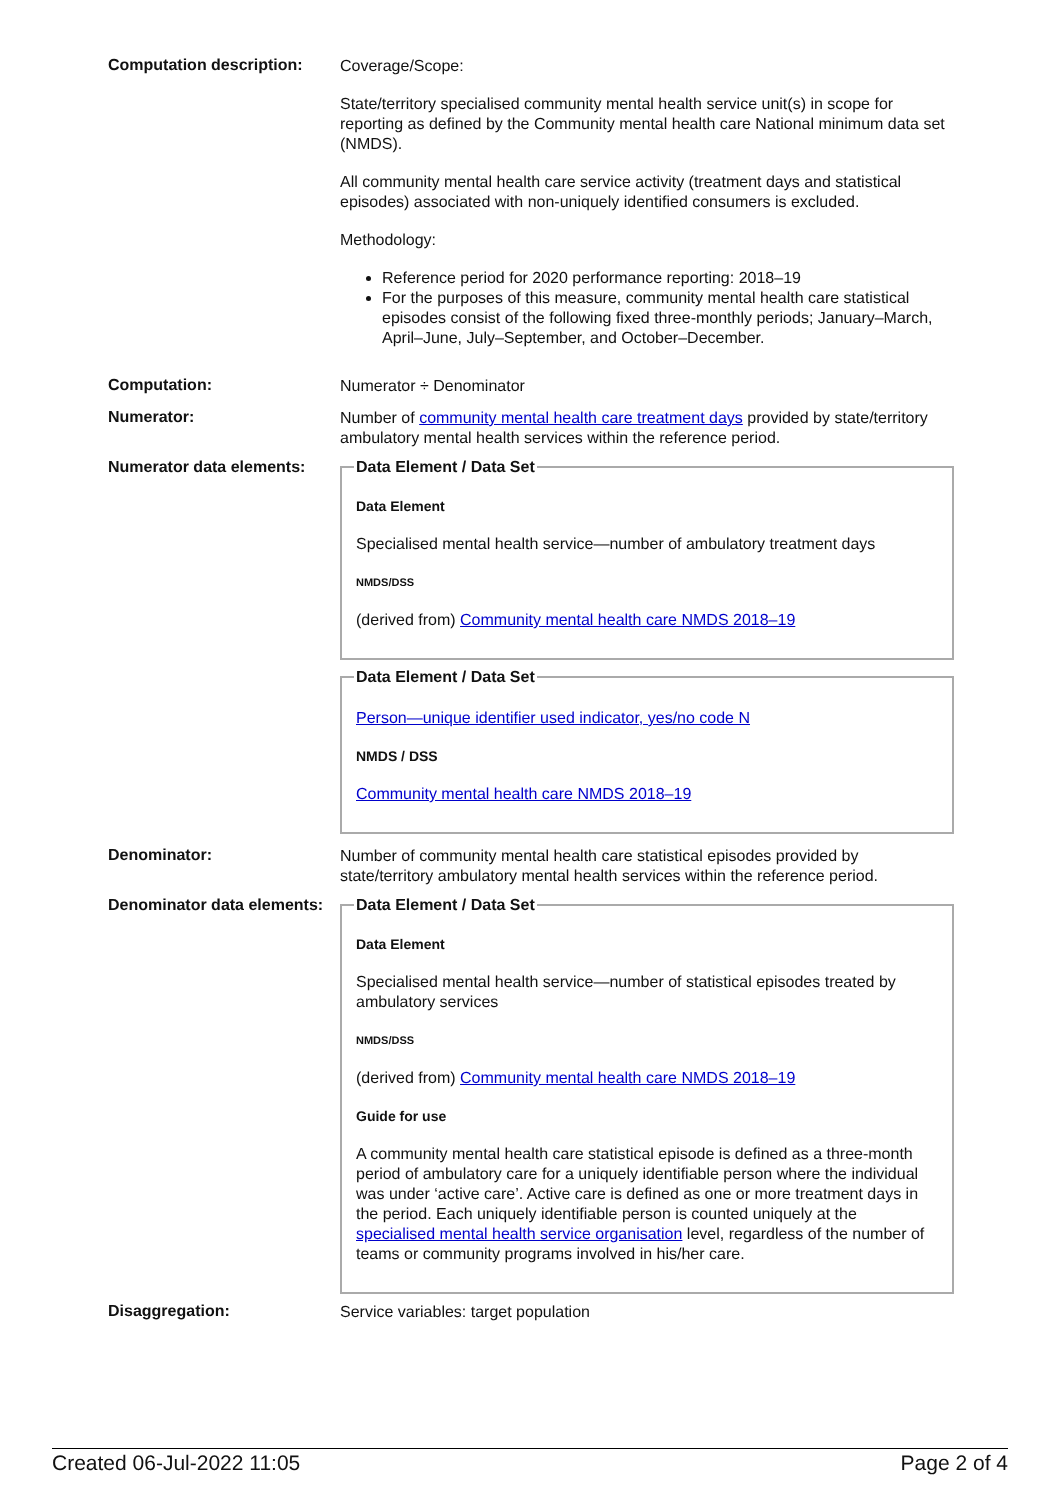Computation description:
Coverage/Scope:
State/territory specialised community mental health service unit(s) in scope for reporting as defined by the Community mental health care National minimum data set (NMDS).
All community mental health care service activity (treatment days and statistical episodes) associated with non-uniquely identified consumers is excluded.
Methodology:
Reference period for 2020 performance reporting: 2018–19
For the purposes of this measure, community mental health care statistical episodes consist of the following fixed three-monthly periods; January–March, April–June, July–September, and October–December.
Computation:
Numerator ÷ Denominator
Numerator:
Number of community mental health care treatment days provided by state/territory ambulatory mental health services within the reference period.
Numerator data elements:
Data Element / Data Set
Data Element
Specialised mental health service—number of ambulatory treatment days
NMDS/DSS
(derived from) Community mental health care NMDS 2018–19
Data Element / Data Set
Person—unique identifier used indicator, yes/no code N
NMDS / DSS
Community mental health care NMDS 2018–19
Denominator:
Number of community mental health care statistical episodes provided by state/territory ambulatory mental health services within the reference period.
Denominator data elements:
Data Element / Data Set
Data Element
Specialised mental health service—number of statistical episodes treated by ambulatory services
NMDS/DSS
(derived from) Community mental health care NMDS 2018–19
Guide for use
A community mental health care statistical episode is defined as a three-month period of ambulatory care for a uniquely identifiable person where the individual was under ‘active care’. Active care is defined as one or more treatment days in the period. Each uniquely identifiable person is counted uniquely at the specialised mental health service organisation level, regardless of the number of teams or community programs involved in his/her care.
Disaggregation:
Service variables: target population
Created 06-Jul-2022 11:05 Page 2 of 4